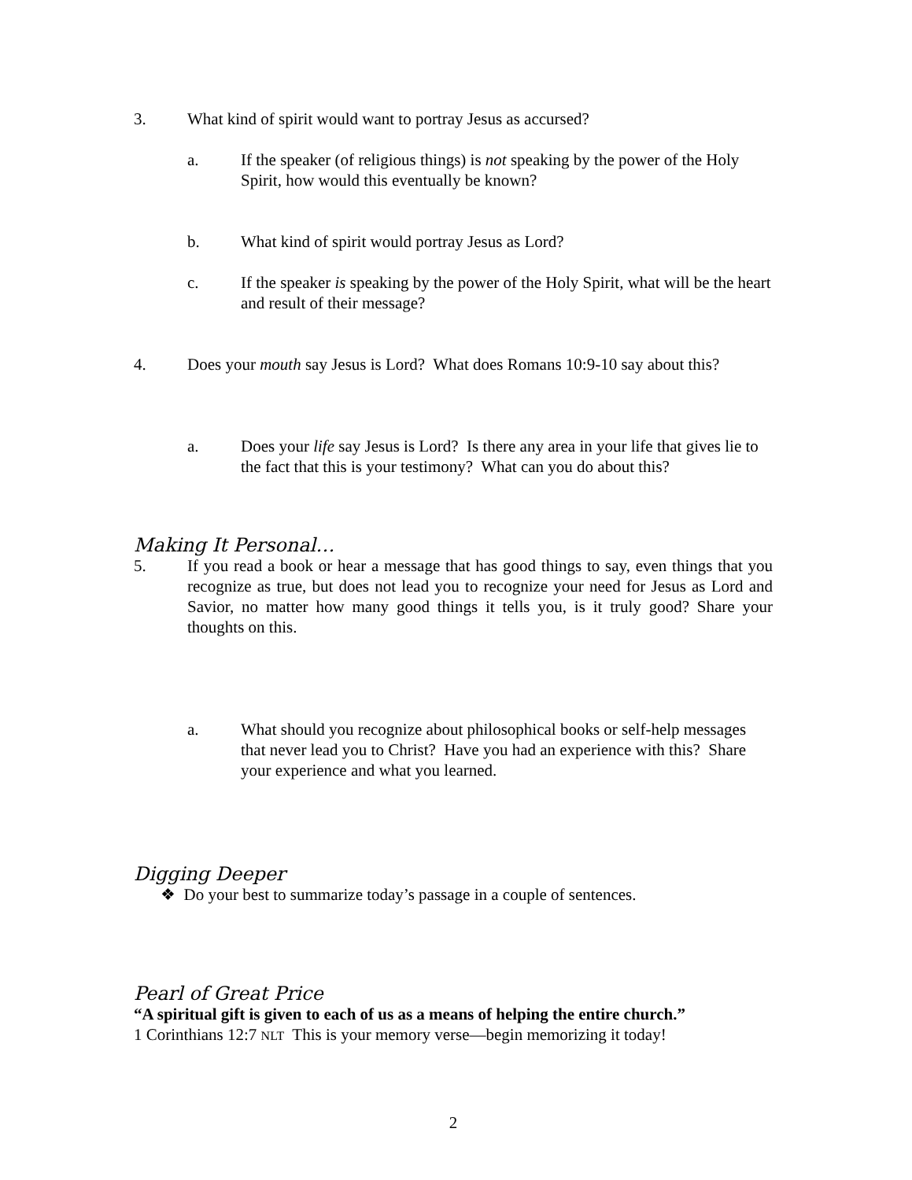3. What kind of spirit would want to portray Jesus as accursed?
a. If the speaker (of religious things) is not speaking by the power of the Holy Spirit, how would this eventually be known?
b. What kind of spirit would portray Jesus as Lord?
c. If the speaker is speaking by the power of the Holy Spirit, what will be the heart and result of their message?
4. Does your mouth say Jesus is Lord? What does Romans 10:9-10 say about this?
a. Does your life say Jesus is Lord? Is there any area in your life that gives lie to the fact that this is your testimony? What can you do about this?
Making It Personal…
5. If you read a book or hear a message that has good things to say, even things that you recognize as true, but does not lead you to recognize your need for Jesus as Lord and Savior, no matter how many good things it tells you, is it truly good? Share your thoughts on this.
a. What should you recognize about philosophical books or self-help messages that never lead you to Christ? Have you had an experience with this? Share your experience and what you learned.
Digging Deeper
❖ Do your best to summarize today’s passage in a couple of sentences.
Pearl of Great Price
“A spiritual gift is given to each of us as a means of helping the entire church.”
1 Corinthians 12:7 NLT This is your memory verse—begin memorizing it today!
2